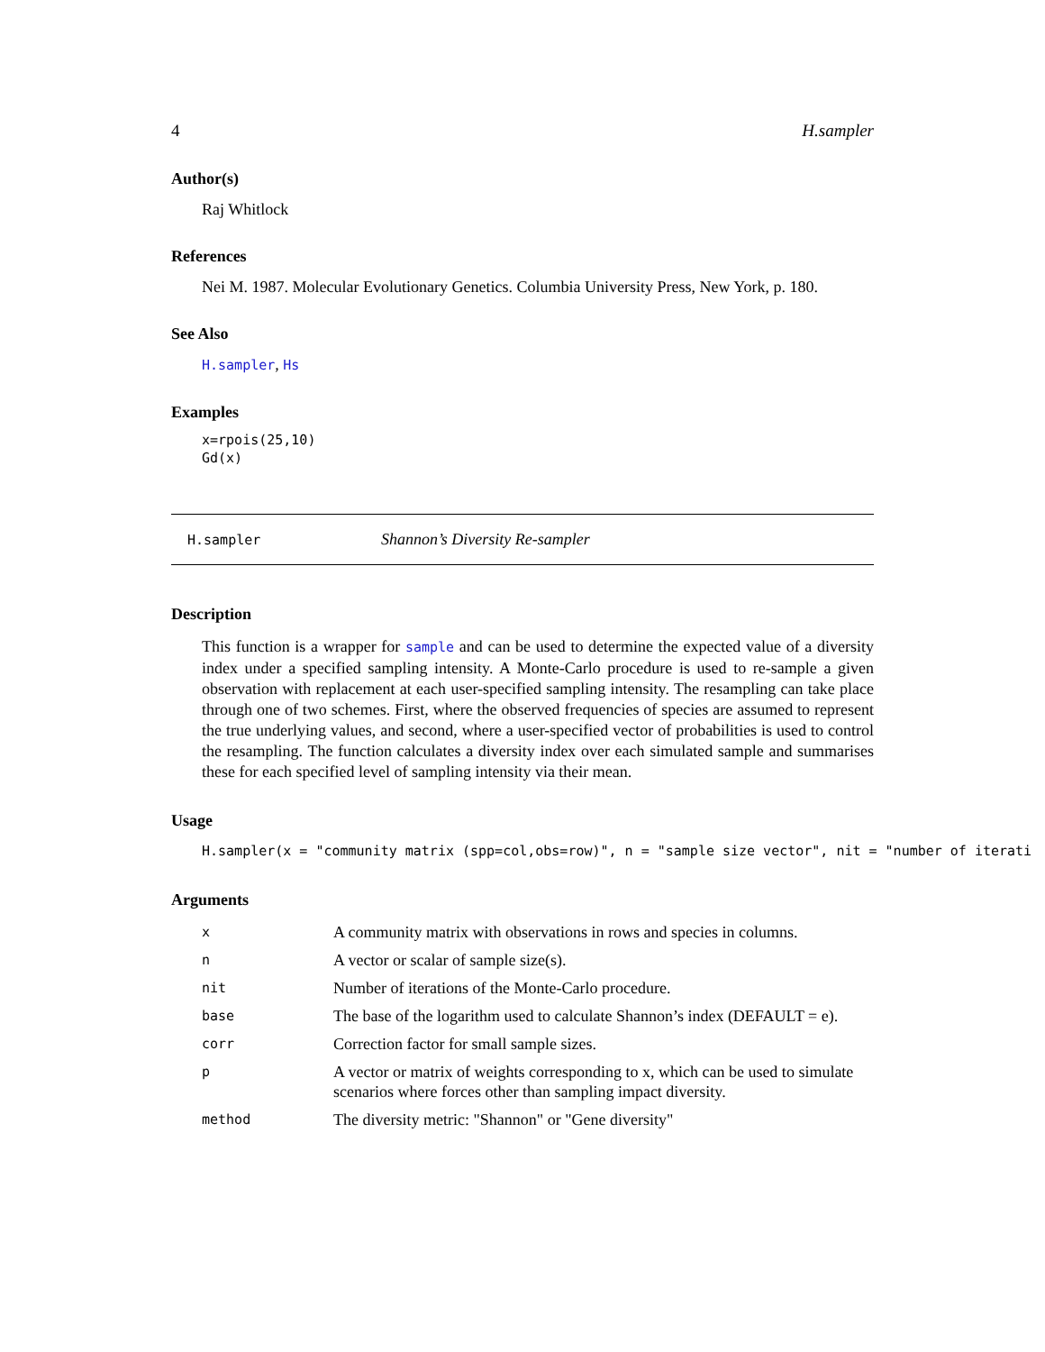4 H.sampler
Author(s)
Raj Whitlock
References
Nei M. 1987. Molecular Evolutionary Genetics. Columbia University Press, New York, p. 180.
See Also
H.sampler, Hs
Examples
x=rpois(25,10)
Gd(x)
H.sampler Shannon’s Diversity Re-sampler
Description
This function is a wrapper for sample and can be used to determine the expected value of a diversity index under a specified sampling intensity. A Monte-Carlo procedure is used to re-sample a given observation with replacement at each user-specified sampling intensity. The resampling can take place through one of two schemes. First, where the observed frequencies of species are assumed to represent the true underlying values, and second, where a user-specified vector of probabilities is used to control the resampling. The function calculates a diversity index over each simulated sample and summarises these for each specified level of sampling intensity via their mean.
Usage
H.sampler(x = "community matrix (spp=col,obs=row)", n = "sample size vector", nit = "number of iterati
Arguments
| x | A community matrix with observations in rows and species in columns. |
| n | A vector or scalar of sample size(s). |
| nit | Number of iterations of the Monte-Carlo procedure. |
| base | The base of the logarithm used to calculate Shannon’s index (DEFAULT = e). |
| corr | Correction factor for small sample sizes. |
| p | A vector or matrix of weights corresponding to x, which can be used to simulate scenarios where forces other than sampling impact diversity. |
| method | The diversity metric: "Shannon" or "Gene diversity" |